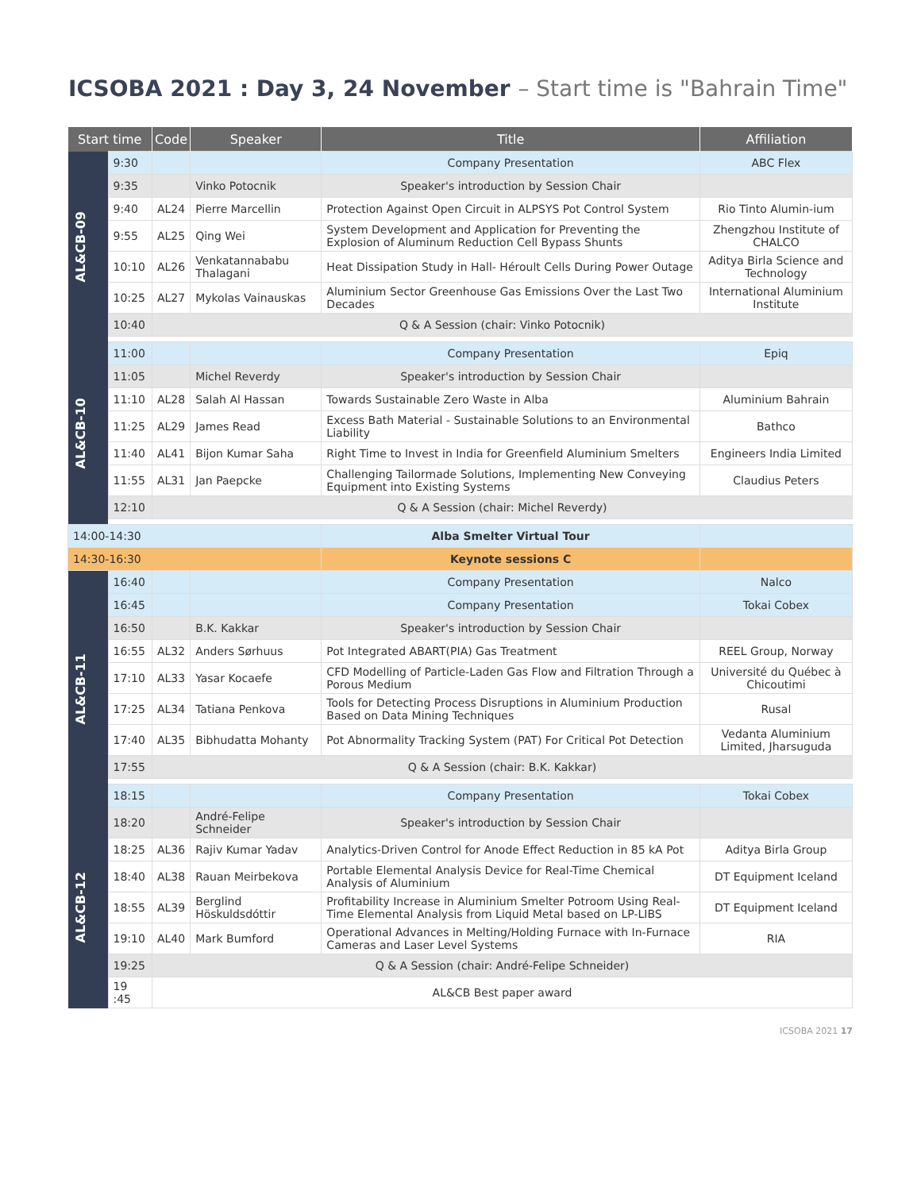ICSOBA 2021 : Day 3, 24 November – Start time is "Bahrain Time"
| Start time | | Code | Speaker | Title | Affiliation |
| --- | --- | --- | --- | --- | --- |
| AL&CB-09 | 9:30 | | | Company Presentation | ABC Flex |
| | 9:35 | | Vinko Potocnik | Speaker's introduction by Session Chair | |
| | 9:40 | AL24 | Pierre Marcellin | Protection Against Open Circuit in ALPSYS Pot Control System | Rio Tinto Alumin-ium |
| | 9:55 | AL25 | Qing Wei | System Development and Application for Preventing the Explosion of Aluminum Reduction Cell Bypass Shunts | Zhengzhou Institute of CHALCO |
| | 10:10 | AL26 | Venkatannababu Thalagani | Heat Dissipation Study in Hall- Héroult Cells During Power Outage | Aditya Birla Science and Technology |
| | 10:25 | AL27 | Mykolas Vainauskas | Aluminium Sector Greenhouse Gas Emissions Over the Last Two Decades | International Aluminium Institute |
| | 10:40 | Q & A Session (chair: Vinko Potocnik) | | | |
| AL&CB-10 | 11:00 | | | Company Presentation | Epiq |
| | 11:05 | | Michel Reverdy | Speaker's introduction by Session Chair | |
| | 11:10 | AL28 | Salah Al Hassan | Towards Sustainable Zero Waste in Alba | Aluminium Bahrain |
| | 11:25 | AL29 | James Read | Excess Bath Material - Sustainable Solutions to an Environmental Liability | Bathco |
| | 11:40 | AL41 | Bijon Kumar Saha | Right Time to Invest in India for Greenfield Aluminium Smelters | Engineers India Limited |
| | 11:55 | AL31 | Jan Paepcke | Challenging Tailormade Solutions, Implementing New Conveying Equipment into Existing Systems | Claudius Peters |
| | 12:10 | Q & A Session (chair: Michel Reverdy) | | | |
| 14:00-14:30 | | | | Alba Smelter Virtual Tour | |
| 14:30-16:30 | | | | Keynote sessions C | |
| AL&CB-11 | 16:40 | | | Company Presentation | Nalco |
| | 16:45 | | | Company Presentation | Tokai Cobex |
| | 16:50 | | B.K. Kakkar | Speaker's introduction by Session Chair | |
| | 16:55 | AL32 | Anders Sørhuus | Pot Integrated ABART(PIA) Gas Treatment | REEL Group, Norway |
| | 17:10 | AL33 | Yasar Kocaefe | CFD Modelling of Particle-Laden Gas Flow and Filtration Through a Porous Medium | Université du Québec à Chicoutimi |
| | 17:25 | AL34 | Tatiana Penkova | Tools for Detecting Process Disruptions in Aluminium Production Based on Data Mining Techniques | Rusal |
| | 17:40 | AL35 | Bibhudatta Mohanty | Pot Abnormality Tracking System (PAT) For Critical Pot Detection | Vedanta Aluminium Limited, Jharsuguda |
| | 17:55 | Q & A Session (chair: B.K. Kakkar) | | | |
| | 18:15 | | | Company Presentation | Tokai Cobex |
| AL&CB-12 | 18:20 | | André-Felipe Schneider | Speaker's introduction by Session Chair | |
| | 18:25 | AL36 | Rajiv Kumar Yadav | Analytics-Driven Control for Anode Effect Reduction in 85 kA Pot | Aditya Birla Group |
| | 18:40 | AL38 | Rauan Meirbekova | Portable Elemental Analysis Device for Real-Time Chemical Analysis of Aluminium | DT Equipment Iceland |
| | 18:55 | AL39 | Berglind Höskuldsdóttir | Profitability Increase in Aluminium Smelter Potroom Using Real-Time Elemental Analysis from Liquid Metal based on LP-LIBS | DT Equipment Iceland |
| | 19:10 | AL40 | Mark Bumford | Operational Advances in Melting/Holding Furnace with In-Furnace Cameras and Laser Level Systems | RIA |
| | 19:25 | Q & A Session (chair: André-Felipe Schneider) | | | |
| | 19 :45 | AL&CB Best paper award | | | |
ICSOBA 2021 17